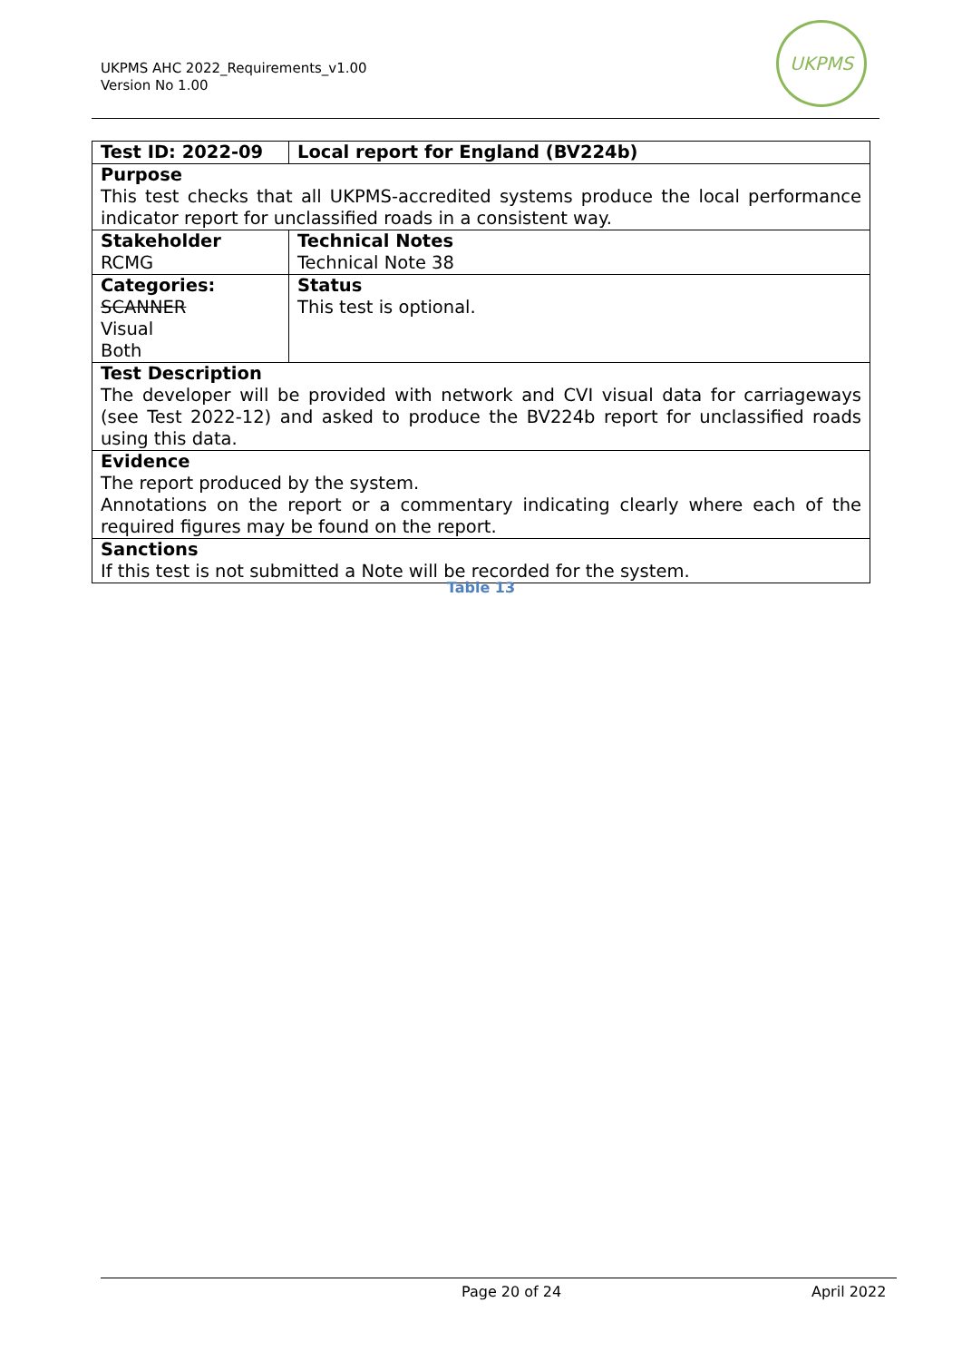UKPMS AHC 2022_Requirements_v1.00
Version No 1.00
UKPMS
| Test ID: 2022-09 | Local report for England (BV224b) |
| Purpose This test checks that all UKPMS-accredited systems produce the local performance indicator report for unclassified roads in a consistent way. | |
| Stakeholder RCMG | Technical Notes Technical Note 38 |
| Categories: SCANNER Visual Both | Status This test is optional. |
| Test Description The developer will be provided with network and CVI visual data for carriageways (see Test 2022-12) and asked to produce the BV224b report for unclassified roads using this data. | |
| Evidence The report produced by the system. Annotations on the report or a commentary indicating clearly where each of the required figures may be found on the report. | |
| Sanctions If this test is not submitted a Note will be recorded for the system. | |
Table 13
Page 20 of 24 April 2022